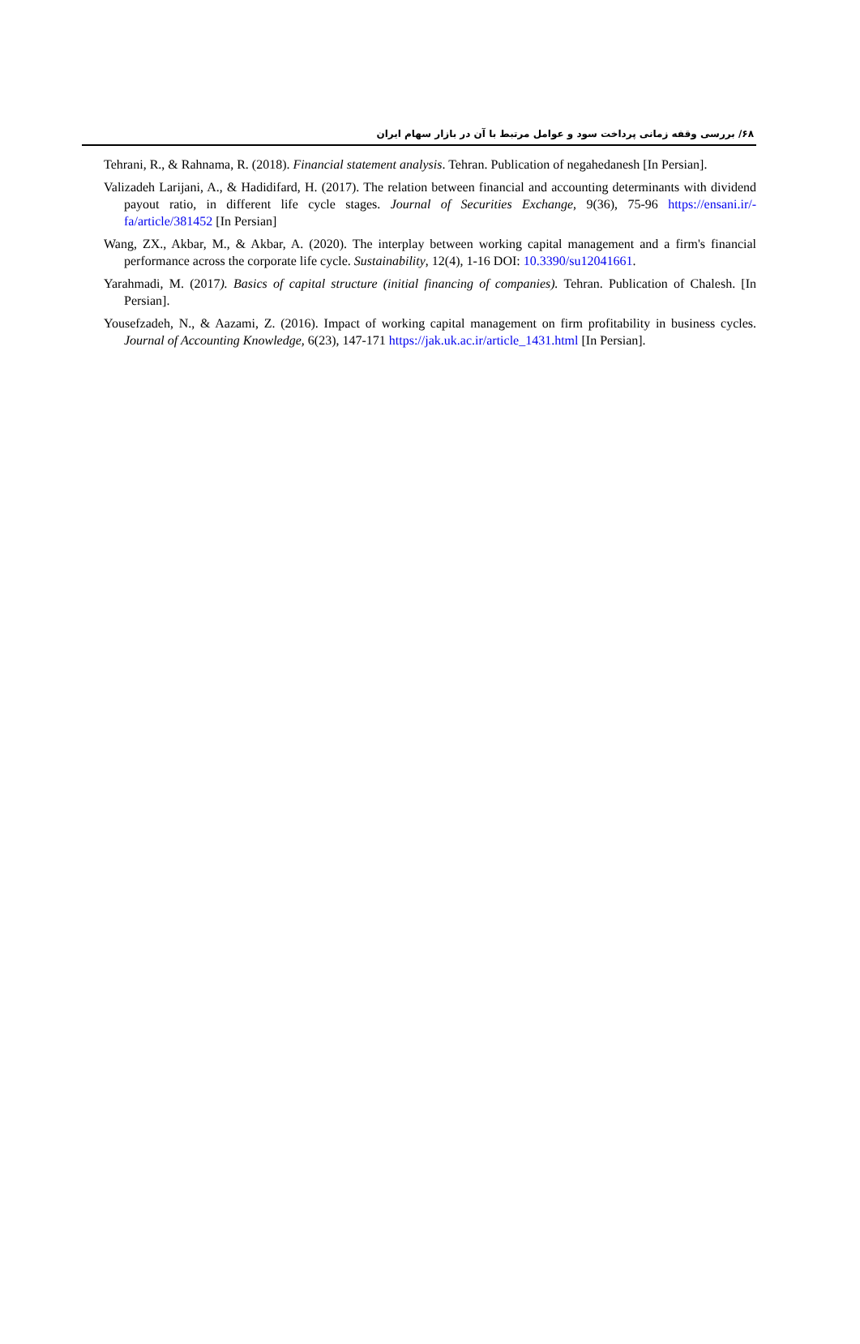۶۸/ بررسی وقفه زمانی پرداخت سود و عوامل مرتبط با آن در بازار سهام ایران
Tehrani, R., & Rahnama, R. (2018). Financial statement analysis. Tehran. Publication of negahedanesh [In Persian].
Valizadeh Larijani, A., & Hadidifard, H. (2017). The relation between financial and accounting determinants with dividend payout ratio, in different life cycle stages. Journal of Securities Exchange, 9(36), 75-96 https://ensani.ir/-fa/article/381452 [In Persian]
Wang, ZX., Akbar, M., & Akbar, A. (2020). The interplay between working capital management and a firm's financial performance across the corporate life cycle. Sustainability, 12(4), 1-16 DOI: 10.3390/su12041661.
Yarahmadi, M. (2017). Basics of capital structure (initial financing of companies). Tehran. Publication of Chalesh. [In Persian].
Yousefzadeh, N., & Aazami, Z. (2016). Impact of working capital management on firm profitability in business cycles. Journal of Accounting Knowledge, 6(23), 147-171 https://jak.uk.ac.ir/article_1431.html [In Persian].